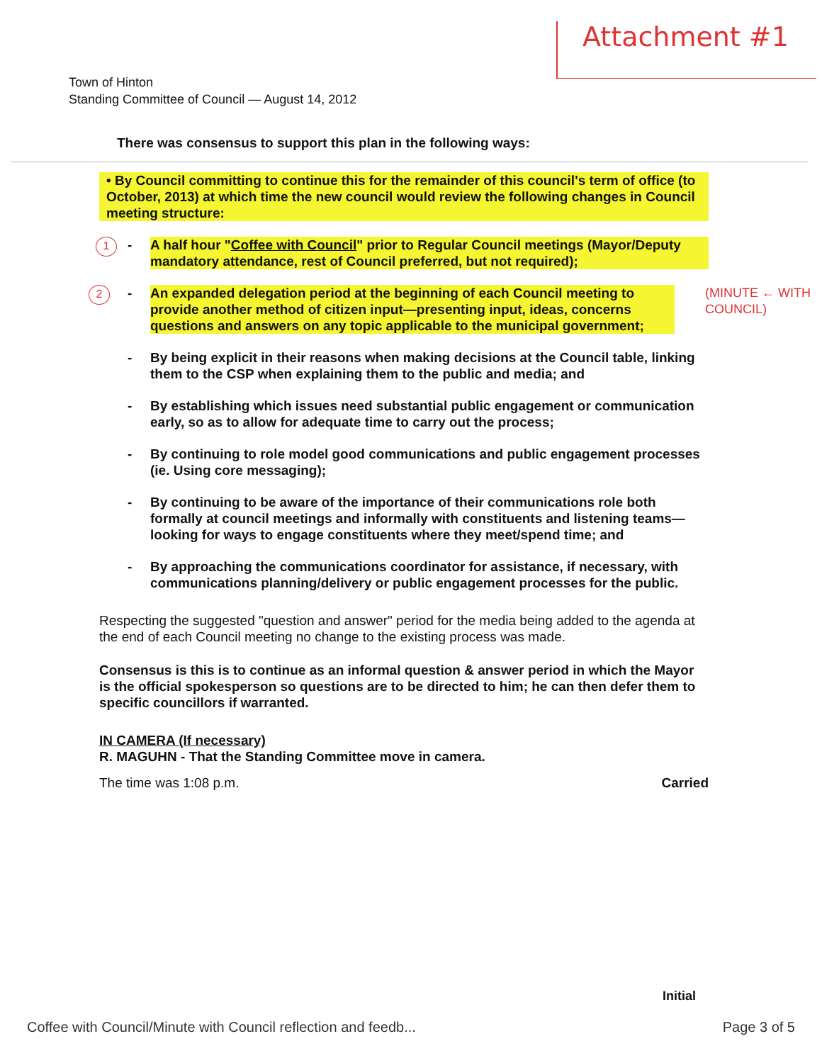Attachment #1
Town of Hinton
Standing Committee of Council — August 14, 2012
There was consensus to support this plan in the following ways:
• By Council committing to continue this for the remainder of this council's term of office (to October, 2013) at which time the new council would review the following changes in Council meeting structure:
1 - A half hour "Coffee with Council" prior to Regular Council meetings (Mayor/Deputy mandatory attendance, rest of Council preferred, but not required);
2 - An expanded delegation period at the beginning of each Council meeting to provide another method of citizen input—presenting input, ideas, concerns questions and answers on any topic applicable to the municipal government; (MINUTE ← WITH COUNCIL)
- By being explicit in their reasons when making decisions at the Council table, linking them to the CSP when explaining them to the public and media; and
- By establishing which issues need substantial public engagement or communication early, so as to allow for adequate time to carry out the process;
- By continuing to role model good communications and public engagement processes (ie. Using core messaging);
- By continuing to be aware of the importance of their communications role both formally at council meetings and informally with constituents and listening teams—looking for ways to engage constituents where they meet/spend time; and
- By approaching the communications coordinator for assistance, if necessary, with communications planning/delivery or public engagement processes for the public.
Respecting the suggested "question and answer" period for the media being added to the agenda at the end of each Council meeting no change to the existing process was made.
Consensus is this is to continue as an informal question & answer period in which the Mayor is the official spokesperson so questions are to be directed to him; he can then defer them to specific councillors if warranted.
IN CAMERA (If necessary)
R. MAGUHN - That the Standing Committee move in camera.
The time was 1:08 p.m. Carried
Initial
Coffee with Council/Minute with Council reflection and feedb... Page 3 of 5